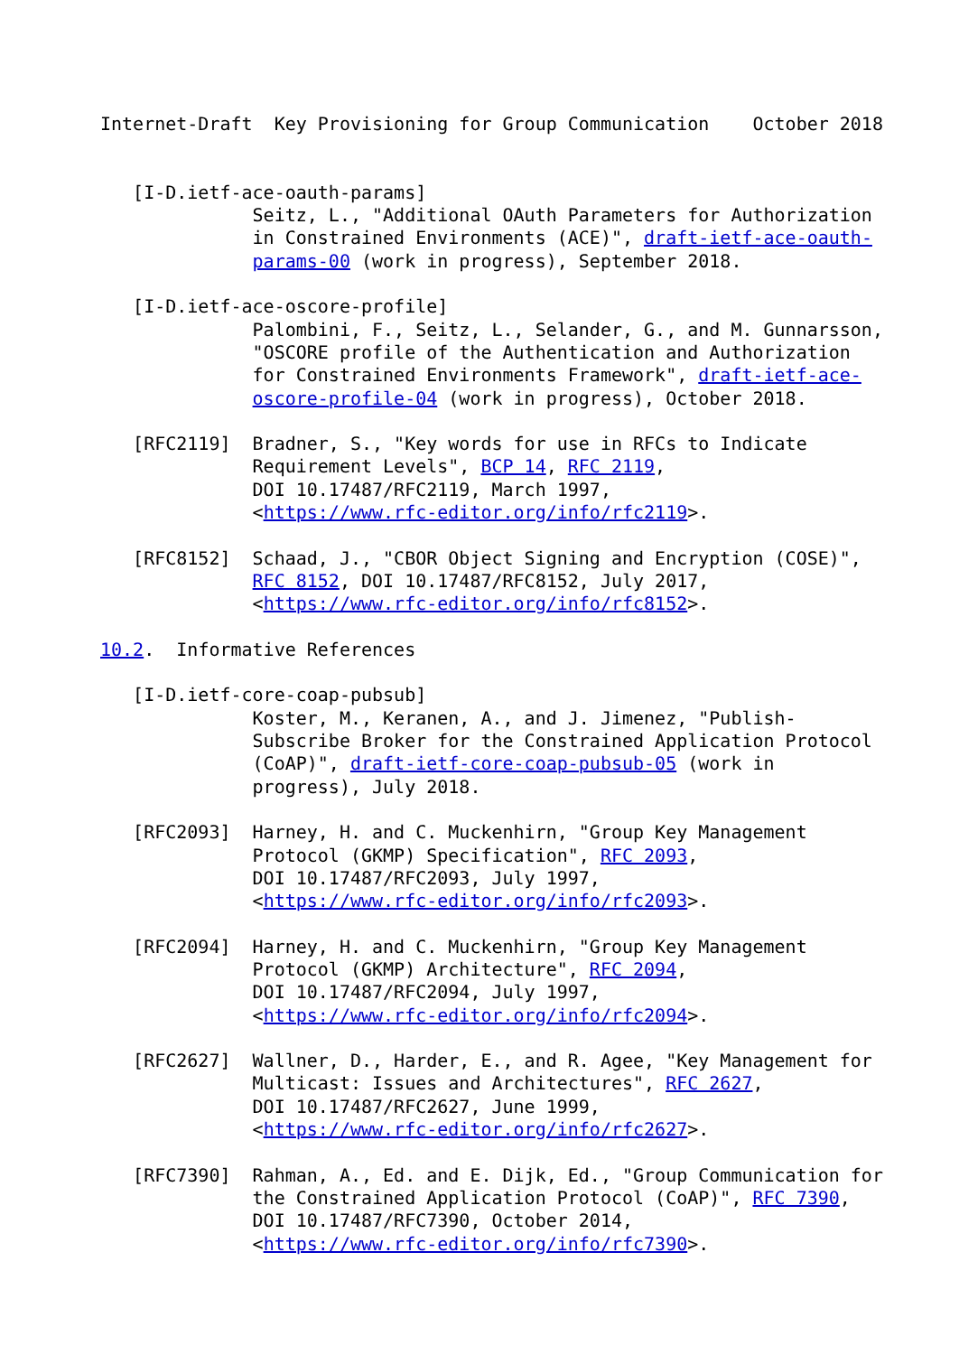Internet-Draft  Key Provisioning for Group Communication    October 2018


   [I-D.ietf-ace-oauth-params]
              Seitz, L., "Additional OAuth Parameters for Authorization
              in Constrained Environments (ACE)", draft-ietf-ace-oauth-
              params-00 (work in progress), September 2018.

   [I-D.ietf-ace-oscore-profile]
              Palombini, F., Seitz, L., Selander, G., and M. Gunnarsson,
              "OSCORE profile of the Authentication and Authorization
              for Constrained Environments Framework", draft-ietf-ace-
              oscore-profile-04 (work in progress), October 2018.

   [RFC2119]  Bradner, S., "Key words for use in RFCs to Indicate
              Requirement Levels", BCP 14, RFC 2119,
              DOI 10.17487/RFC2119, March 1997,
              <https://www.rfc-editor.org/info/rfc2119>.

   [RFC8152]  Schaad, J., "CBOR Object Signing and Encryption (COSE)",
              RFC 8152, DOI 10.17487/RFC8152, July 2017,
              <https://www.rfc-editor.org/info/rfc8152>.

10.2.  Informative References

   [I-D.ietf-core-coap-pubsub]
              Koster, M., Keranen, A., and J. Jimenez, "Publish-
              Subscribe Broker for the Constrained Application Protocol
              (CoAP)", draft-ietf-core-coap-pubsub-05 (work in
              progress), July 2018.

   [RFC2093]  Harney, H. and C. Muckenhirn, "Group Key Management
              Protocol (GKMP) Specification", RFC 2093,
              DOI 10.17487/RFC2093, July 1997,
              <https://www.rfc-editor.org/info/rfc2093>.

   [RFC2094]  Harney, H. and C. Muckenhirn, "Group Key Management
              Protocol (GKMP) Architecture", RFC 2094,
              DOI 10.17487/RFC2094, July 1997,
              <https://www.rfc-editor.org/info/rfc2094>.

   [RFC2627]  Wallner, D., Harder, E., and R. Agee, "Key Management for
              Multicast: Issues and Architectures", RFC 2627,
              DOI 10.17487/RFC2627, June 1999,
              <https://www.rfc-editor.org/info/rfc2627>.

   [RFC7390]  Rahman, A., Ed. and E. Dijk, Ed., "Group Communication for
              the Constrained Application Protocol (CoAP)", RFC 7390,
              DOI 10.17487/RFC7390, October 2014,
              <https://www.rfc-editor.org/info/rfc7390>.